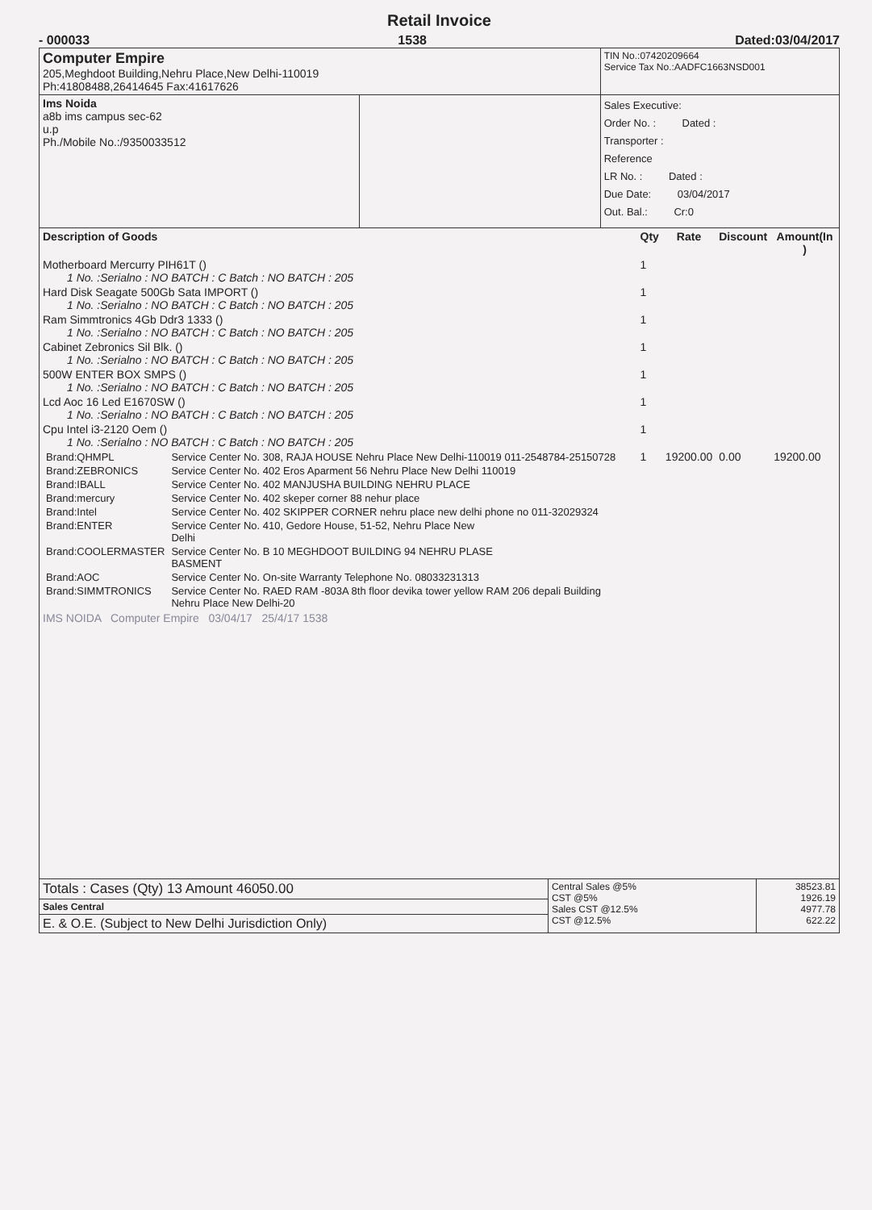Retail Invoice
- 000033 1538 Dated:03/04/2017
| Computer Empire 205,Meghdoot Building,Nehru Place,New Delhi-110019 Ph:41808488,26414645 Fax:41617626 | | TIN No.:07420209664 Service Tax No.:AADFC1663NSD001 |
| Ims Noida a8b ims campus sec-62 u.p Ph./Mobile No.:/9350033512 | | Sales Executive: Order No. : Dated : Transporter : Reference LR No. : Dated : Due Date: 03/04/2017 Out. Bal.: Cr:0 |
| Description of Goods | Qty | Rate | Discount | Amount(In ) |
| --- | --- | --- | --- | --- |
| Motherboard Mercurry PIH61T () 1 No. :Serialno : NO BATCH : C Batch : NO BATCH : 205 | 1 | | | |
| Hard Disk Seagate 500Gb Sata IMPORT () 1 No. :Serialno : NO BATCH : C Batch : NO BATCH : 205 | 1 | | | |
| Ram Simmtronics 4Gb Ddr3 1333 () 1 No. :Serialno : NO BATCH : C Batch : NO BATCH : 205 | 1 | | | |
| Cabinet Zebronics Sil Blk. () 1 No. :Serialno : NO BATCH : C Batch : NO BATCH : 205 | 1 | | | |
| 500W ENTER BOX SMPS () 1 No. :Serialno : NO BATCH : C Batch : NO BATCH : 205 | 1 | | | |
| Lcd Aoc 16 Led E1670SW () 1 No. :Serialno : NO BATCH : C Batch : NO BATCH : 205 | 1 | | | |
| Cpu Intel i3-2120 Oem () 1 No. :Serialno : NO BATCH : C Batch : NO BATCH : 205 | 1 | | | |
| / Brand:QHMPL / Service Center No. 308, RAJA HOUSE Nehru Place New Delhi-110019 011-2548784-25150728 / / Brand:ZEBRONICS / Service Center No. 402 Eros Aparment 56 Nehru Place New Delhi 110019 / / Brand:IBALL / Service Center No. 402 MANJUSHA BUILDING NEHRU PLACE / / Brand:mercury / Service Center No. 402 skeper corner 88 nehur place / / Brand:Intel / Service Center No. 402 SKIPPER CORNER nehru place new delhi phone no 011-32029324 / / Brand:ENTER / Service Center No. 410, Gedore House, 51-52, Nehru Place New Delhi / / Brand:COOLERMASTER / Service Center No. B 10 MEGHDOOT BUILDING 94 NEHRU PLASE BASMENT / / Brand:AOC / Service Center No. On-site Warranty Telephone No. 08033231313 / / Brand:SIMMTRONICS / Service Center No. RAED RAM -803A 8th floor devika tower yellow RAM 206 depali Building Nehru Place New Delhi-20 / | 1 | 19200.00 | 0.00 | 19200.00 |
| IMS NOIDA Computer Empire 03/04/17 25/4/17 1538 | | | | |
| Totals : Cases (Qty) 13 Amount 46050.00 | Central Sales @5% CST @5% Sales CST @12.5% CST @12.5% | 38523.81 1926.19 4977.78 622.22 |
| Sales Central | | |
| E. & O.E. (Subject to New Delhi Jurisdiction Only) | | |